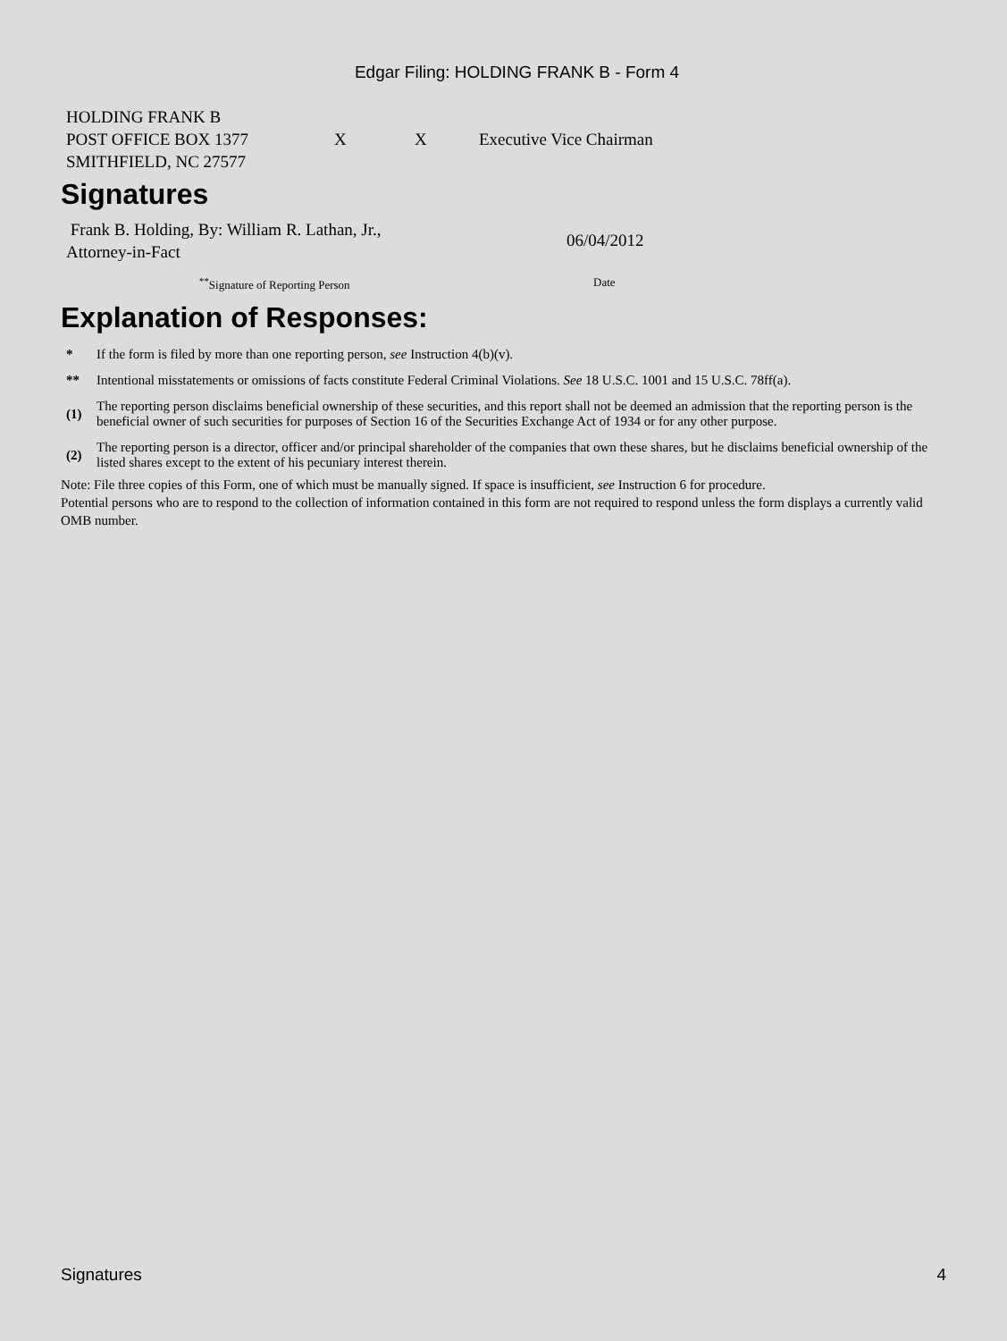Edgar Filing: HOLDING FRANK B - Form 4
| HOLDING FRANK B POST OFFICE BOX 1377 SMITHFIELD, NC 27577 | X | X | Executive Vice Chairman |
Signatures
| Frank B. Holding, By: William R. Lathan, Jr., Attorney-in-Fact | 06/04/2012 |
| <sup>**</sup> Signature of Reporting Person | Date |
Explanation of Responses:
| * | If the form is filed by more than one reporting person, see Instruction 4(b)(v). |
| ** | Intentional misstatements or omissions of facts constitute Federal Criminal Violations. See 18 U.S.C. 1001 and 15 U.S.C. 78ff(a). |
| (1) | The reporting person disclaims beneficial ownership of these securities, and this report shall not be deemed an admission that the reporting person is the beneficial owner of such securities for purposes of Section 16 of the Securities Exchange Act of 1934 or for any other purpose. |
| (2) | The reporting person is a director, officer and/or principal shareholder of the companies that own these shares, but he disclaims beneficial ownership of the listed shares except to the extent of his pecuniary interest therein. |
Note: File three copies of this Form, one of which must be manually signed. If space is insufficient, see Instruction 6 for procedure.
Potential persons who are to respond to the collection of information contained in this form are not required to respond unless the form displays a currently valid OMB number.
Signatures 4